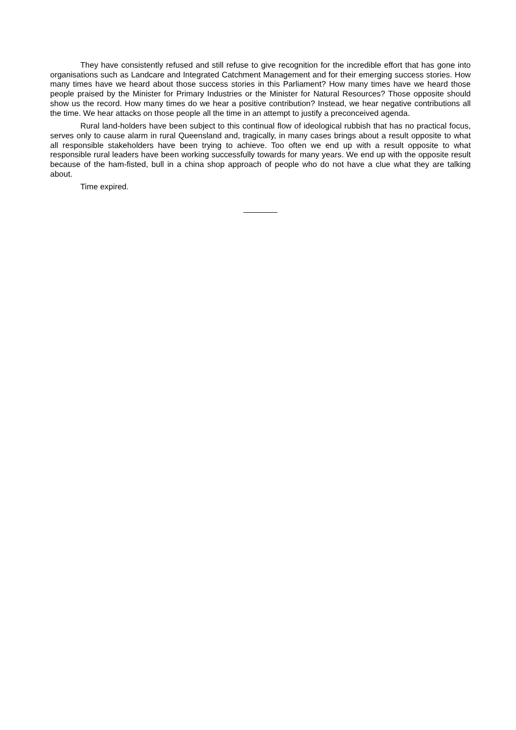They have consistently refused and still refuse to give recognition for the incredible effort that has gone into organisations such as Landcare and Integrated Catchment Management and for their emerging success stories. How many times have we heard about those success stories in this Parliament? How many times have we heard those people praised by the Minister for Primary Industries or the Minister for Natural Resources? Those opposite should show us the record. How many times do we hear a positive contribution? Instead, we hear negative contributions all the time. We hear attacks on those people all the time in an attempt to justify a preconceived agenda.
Rural land-holders have been subject to this continual flow of ideological rubbish that has no practical focus, serves only to cause alarm in rural Queensland and, tragically, in many cases brings about a result opposite to what all responsible stakeholders have been trying to achieve. Too often we end up with a result opposite to what responsible rural leaders have been working successfully towards for many years. We end up with the opposite result because of the ham-fisted, bull in a china shop approach of people who do not have a clue what they are talking about.
Time expired.